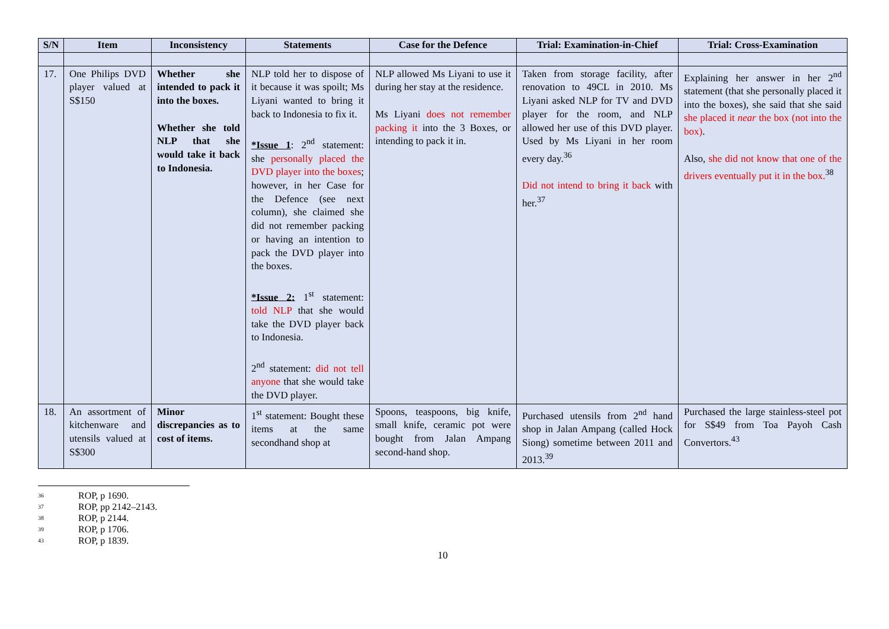| S/N | Item | Inconsistency | Statements | Case for the Defence | Trial: Examination-in-Chief | Trial: Cross-Examination |
| --- | --- | --- | --- | --- | --- | --- |
| 17. | One Philips DVD player valued at S$150 | Whether she intended to pack it into the boxes. Whether she told NLP that she would take it back to Indonesia. | NLP told her to dispose of it because it was spoilt; Ms Liyani wanted to bring it back to Indonesia to fix it. *Issue 1 : 2<sup>nd</sup> statement: she personally placed the DVD player into the boxes ; however, in her Case for the Defence (see next column), she claimed she did not remember packing or having an intention to pack the DVD player into the boxes. *Issue 2: 1<sup>st</sup> statement: told NLP that she would take the DVD player back to Indonesia. 2<sup>nd</sup> statement: did not tell anyone that she would take the DVD player. | NLP allowed Ms Liyani to use it during her stay at the residence. Ms Liyani does not remember packing it into the 3 Boxes, or intending to pack it in. | Taken from storage facility, after renovation to 49CL in 2010. Ms Liyani asked NLP for TV and DVD player for the room, and NLP allowed her use of this DVD player. Used by Ms Liyani in her room every day.<sup>36</sup> Did not intend to bring it back with her.<sup>37</sup> | Explaining her answer in her 2<sup>nd</sup> statement (that she personally placed it into the boxes), she said that she said she placed it near the box (not into the box) . Also, she did not know that one of the drivers eventually put it in the box.<sup>38</sup> |
| 18. | An assortment of kitchenware and utensils valued at S$300 | Minor discrepancies as to cost of items. | 1<sup>st</sup> statement: Bought these items at the same secondhand shop at | Spoons, teaspoons, big knife, small knife, ceramic pot were bought from Jalan Ampang second-hand shop. | Purchased utensils from 2<sup>nd</sup> hand shop in Jalan Ampang (called Hock Siong) sometime between 2011 and 2013.<sup>39</sup> | Purchased the large stainless-steel pot for S$49 from Toa Payoh Cash Convertors.<sup>43</sup> |
36 ROP, p 1690.
37 ROP, pp 2142–2143.
38 ROP, p 2144.
39 ROP, p 1706.
43 ROP, p 1839.
10